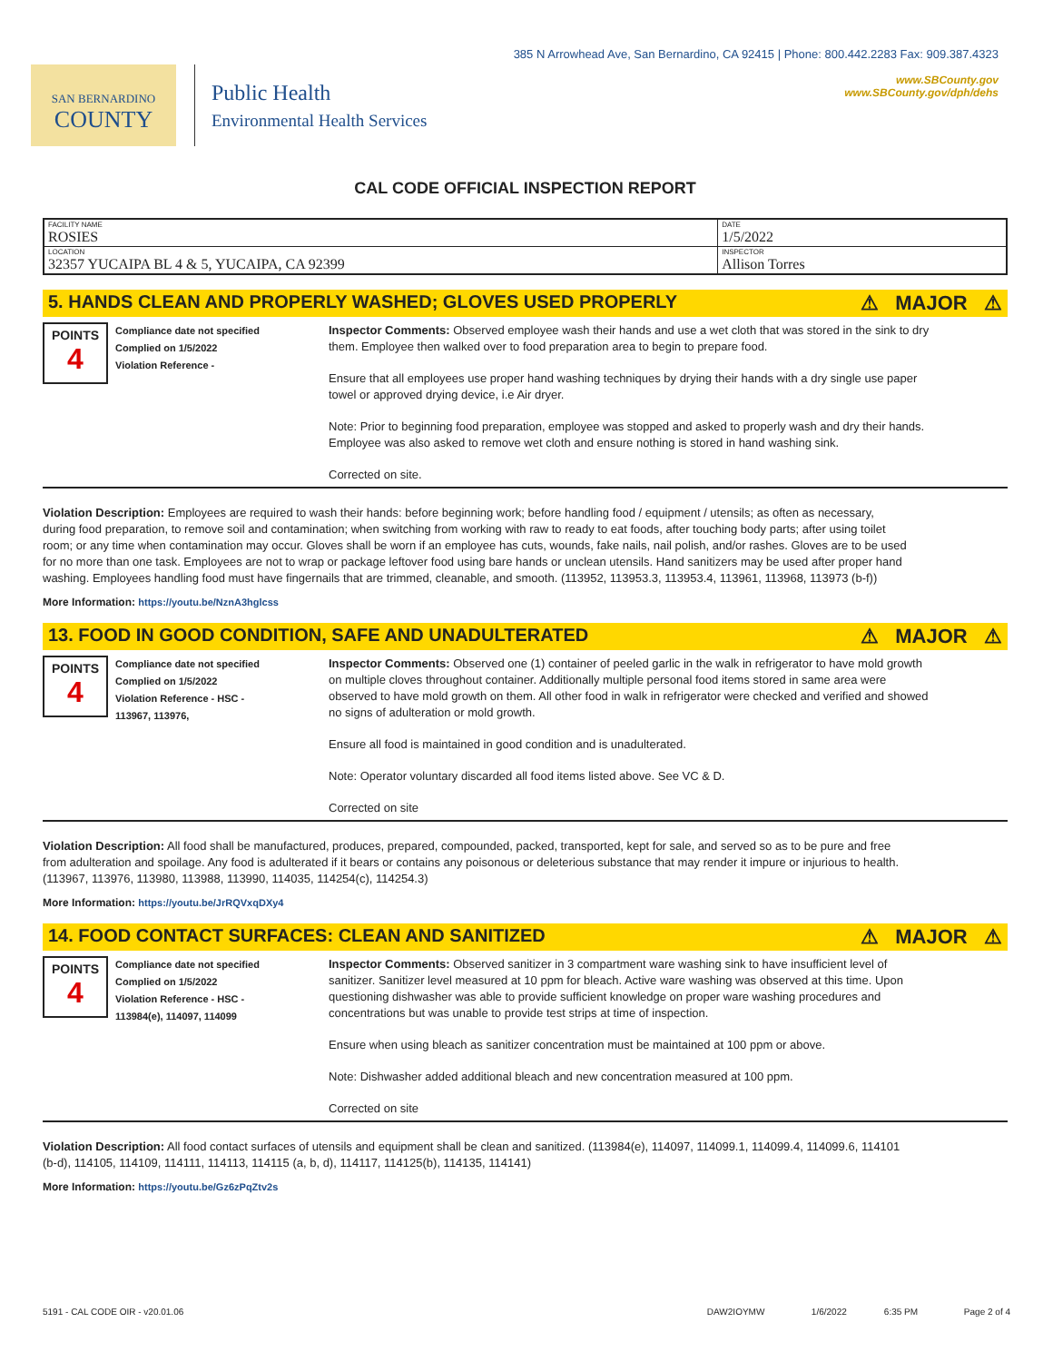385 N Arrowhead Ave, San Bernardino, CA 92415 | Phone: 800.442.2283 Fax: 909.387.4323
SAN BERNARDINO
COUNTY
Public Health
Environmental Health Services
www.SBCounty.gov
www.SBCounty.gov/dph/dehs
CAL CODE OFFICIAL INSPECTION REPORT
| FACILITY NAME ROSIES | DATE 1/5/2022 |
| LOCATION 32357 YUCAIPA BL 4 & 5, YUCAIPA, CA 92399 | INSPECTOR Allison Torres |
5. HANDS CLEAN AND PROPERLY WASHED; GLOVES USED PROPERLY ⚠ MAJOR ⚠
POINTS
4
Compliance date not specified
Complied on 1/5/2022
Violation Reference -
Inspector Comments: Observed employee wash their hands and use a wet cloth that was stored in the sink to dry them. Employee then walked over to food preparation area to begin to prepare food.
Ensure that all employees use proper hand washing techniques by drying their hands with a dry single use paper towel or approved drying device, i.e Air dryer.
Note: Prior to beginning food preparation, employee was stopped and asked to properly wash and dry their hands. Employee was also asked to remove wet cloth and ensure nothing is stored in hand washing sink.
Corrected on site.
Violation Description: Employees are required to wash their hands: before beginning work; before handling food / equipment / utensils; as often as necessary, during food preparation, to remove soil and contamination; when switching from working with raw to ready to eat foods, after touching body parts; after using toilet room; or any time when contamination may occur. Gloves shall be worn if an employee has cuts, wounds, fake nails, nail polish, and/or rashes. Gloves are to be used for no more than one task. Employees are not to wrap or package leftover food using bare hands or unclean utensils. Hand sanitizers may be used after proper hand washing. Employees handling food must have fingernails that are trimmed, cleanable, and smooth. (113952, 113953.3, 113953.4, 113961, 113968, 113973 (b-f))
More Information: https://youtu.be/NznA3hglcss
13. FOOD IN GOOD CONDITION, SAFE AND UNADULTERATED ⚠ MAJOR ⚠
POINTS
4
Compliance date not specified
Complied on 1/5/2022
Violation Reference - HSC -
113967, 113976,
Inspector Comments: Observed one (1) container of peeled garlic in the walk in refrigerator to have mold growth on multiple cloves throughout container. Additionally multiple personal food items stored in same area were observed to have mold growth on them. All other food in walk in refrigerator were checked and verified and showed no signs of adulteration or mold growth.
Ensure all food is maintained in good condition and is unadulterated.
Note: Operator voluntary discarded all food items listed above. See VC & D.
Corrected on site
Violation Description: All food shall be manufactured, produces, prepared, compounded, packed, transported, kept for sale, and served so as to be pure and free from adulteration and spoilage. Any food is adulterated if it bears or contains any poisonous or deleterious substance that may render it impure or injurious to health. (113967, 113976, 113980, 113988, 113990, 114035, 114254(c), 114254.3)
More Information: https://youtu.be/JrRQVxqDXy4
14. FOOD CONTACT SURFACES: CLEAN AND SANITIZED ⚠ MAJOR ⚠
POINTS
4
Compliance date not specified
Complied on 1/5/2022
Violation Reference - HSC -
113984(e), 114097, 114099
Inspector Comments: Observed sanitizer in 3 compartment ware washing sink to have insufficient level of sanitizer. Sanitizer level measured at 10 ppm for bleach. Active ware washing was observed at this time. Upon questioning dishwasher was able to provide sufficient knowledge on proper ware washing procedures and concentrations but was unable to provide test strips at time of inspection.
Ensure when using bleach as sanitizer concentration must be maintained at 100 ppm or above.
Note: Dishwasher added additional bleach and new concentration measured at 100 ppm.
Corrected on site
Violation Description: All food contact surfaces of utensils and equipment shall be clean and sanitized. (113984(e), 114097, 114099.1, 114099.4, 114099.6, 114101 (b-d), 114105, 114109, 114111, 114113, 114115 (a, b, d), 114117, 114125(b), 114135, 114141)
More Information: https://youtu.be/Gz6zPqZtv2s
5191 - CAL CODE OIR - v20.01.06 DAW2IOYMW 1/6/2022 6:35 PM Page 2 of 4